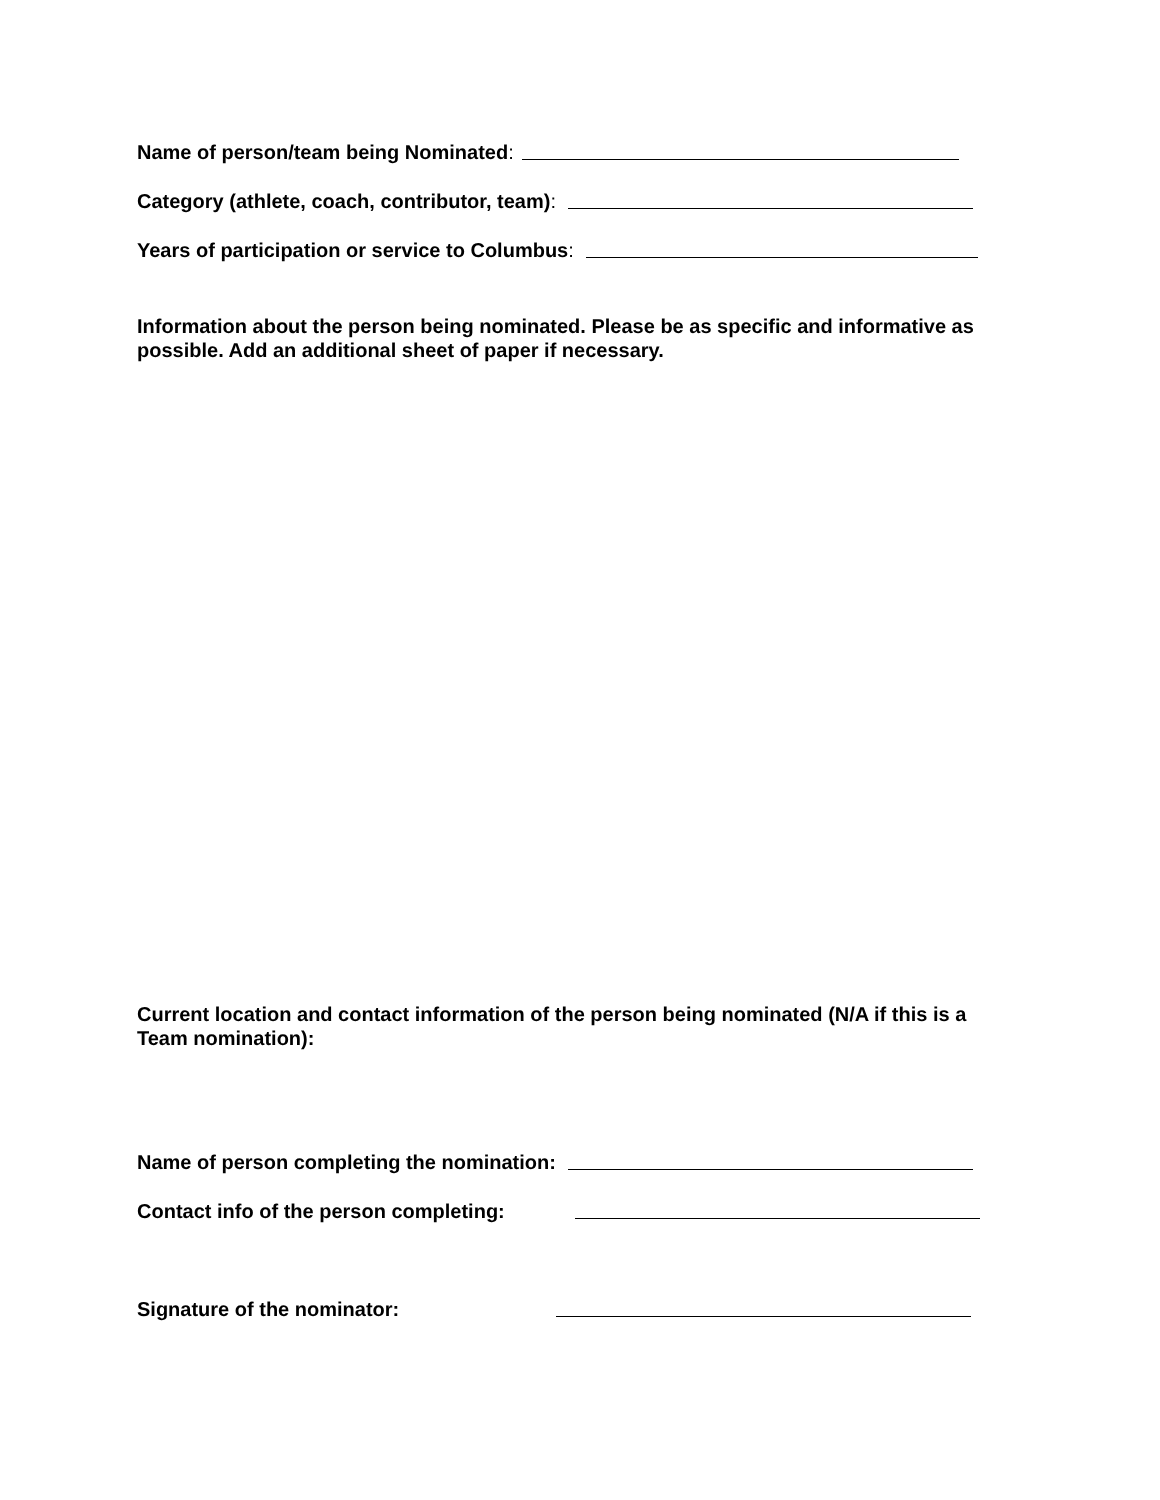Name of person/team being Nominated:
Category (athlete, coach, contributor, team):
Years of participation or service to Columbus:
Information about the person being nominated. Please be as specific and informative as possible. Add an additional sheet of paper if necessary.
Current location and contact information of the person being nominated (N/A if this is a Team nomination):
Name of person completing the nomination:
Contact info of the person completing:
Signature of the nominator: